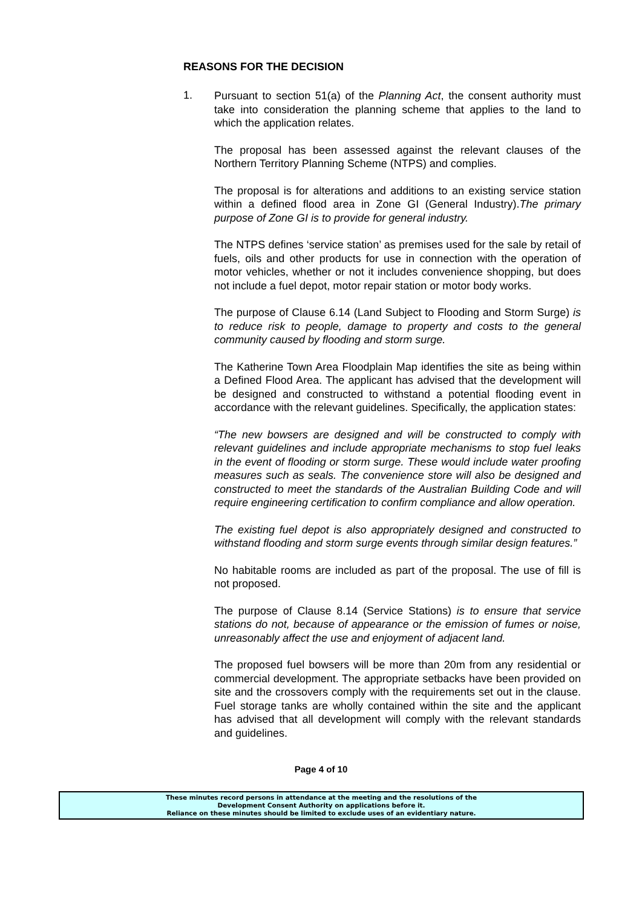REASONS FOR THE DECISION
1.
Pursuant to section 51(a) of the Planning Act, the consent authority must take into consideration the planning scheme that applies to the land to which the application relates.
The proposal has been assessed against the relevant clauses of the Northern Territory Planning Scheme (NTPS) and complies.
The proposal is for alterations and additions to an existing service station within a defined flood area in Zone GI (General Industry).The primary purpose of Zone GI is to provide for general industry.
The NTPS defines ‘service station’ as premises used for the sale by retail of fuels, oils and other products for use in connection with the operation of motor vehicles, whether or not it includes convenience shopping, but does not include a fuel depot, motor repair station or motor body works.
The purpose of Clause 6.14 (Land Subject to Flooding and Storm Surge) is to reduce risk to people, damage to property and costs to the general community caused by flooding and storm surge.
The Katherine Town Area Floodplain Map identifies the site as being within a Defined Flood Area. The applicant has advised that the development will be designed and constructed to withstand a potential flooding event in accordance with the relevant guidelines. Specifically, the application states:
“The new bowsers are designed and will be constructed to comply with relevant guidelines and include appropriate mechanisms to stop fuel leaks in the event of flooding or storm surge. These would include water proofing measures such as seals. The convenience store will also be designed and constructed to meet the standards of the Australian Building Code and will require engineering certification to confirm compliance and allow operation.
The existing fuel depot is also appropriately designed and constructed to withstand flooding and storm surge events through similar design features.”
No habitable rooms are included as part of the proposal. The use of fill is not proposed.
The purpose of Clause 8.14 (Service Stations) is to ensure that service stations do not, because of appearance or the emission of fumes or noise, unreasonably affect the use and enjoyment of adjacent land.
The proposed fuel bowsers will be more than 20m from any residential or commercial development. The appropriate setbacks have been provided on site and the crossovers comply with the requirements set out in the clause. Fuel storage tanks are wholly contained within the site and the applicant has advised that all development will comply with the relevant standards and guidelines.
Page 4 of 10
These minutes record persons in attendance at the meeting and the resolutions of the
Development Consent Authority on applications before it.
Reliance on these minutes should be limited to exclude uses of an evidentiary nature.